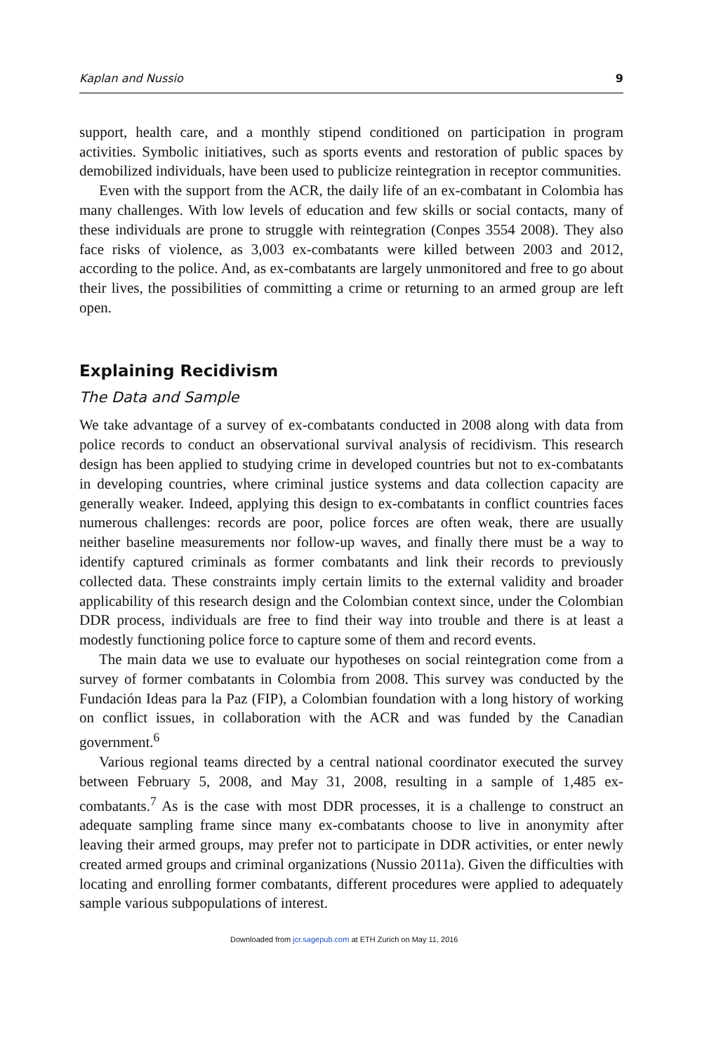Kaplan and Nussio 9
support, health care, and a monthly stipend conditioned on participation in program activities. Symbolic initiatives, such as sports events and restoration of public spaces by demobilized individuals, have been used to publicize reintegration in receptor communities.
Even with the support from the ACR, the daily life of an ex-combatant in Colombia has many challenges. With low levels of education and few skills or social contacts, many of these individuals are prone to struggle with reintegration (Conpes 3554 2008). They also face risks of violence, as 3,003 ex-combatants were killed between 2003 and 2012, according to the police. And, as ex-combatants are largely unmonitored and free to go about their lives, the possibilities of committing a crime or returning to an armed group are left open.
Explaining Recidivism
The Data and Sample
We take advantage of a survey of ex-combatants conducted in 2008 along with data from police records to conduct an observational survival analysis of recidivism. This research design has been applied to studying crime in developed countries but not to ex-combatants in developing countries, where criminal justice systems and data collection capacity are generally weaker. Indeed, applying this design to ex-combatants in conflict countries faces numerous challenges: records are poor, police forces are often weak, there are usually neither baseline measurements nor follow-up waves, and finally there must be a way to identify captured criminals as former combatants and link their records to previously collected data. These constraints imply certain limits to the external validity and broader applicability of this research design and the Colombian context since, under the Colombian DDR process, individuals are free to find their way into trouble and there is at least a modestly functioning police force to capture some of them and record events.
The main data we use to evaluate our hypotheses on social reintegration come from a survey of former combatants in Colombia from 2008. This survey was conducted by the Fundación Ideas para la Paz (FIP), a Colombian foundation with a long history of working on conflict issues, in collaboration with the ACR and was funded by the Canadian government.<sup>6</sup>
Various regional teams directed by a central national coordinator executed the survey between February 5, 2008, and May 31, 2008, resulting in a sample of 1,485 ex-combatants.<sup>7</sup> As is the case with most DDR processes, it is a challenge to construct an adequate sampling frame since many ex-combatants choose to live in anonymity after leaving their armed groups, may prefer not to participate in DDR activities, or enter newly created armed groups and criminal organizations (Nussio 2011a). Given the difficulties with locating and enrolling former combatants, different procedures were applied to adequately sample various subpopulations of interest.
Downloaded from jcr.sagepub.com at ETH Zurich on May 11, 2016